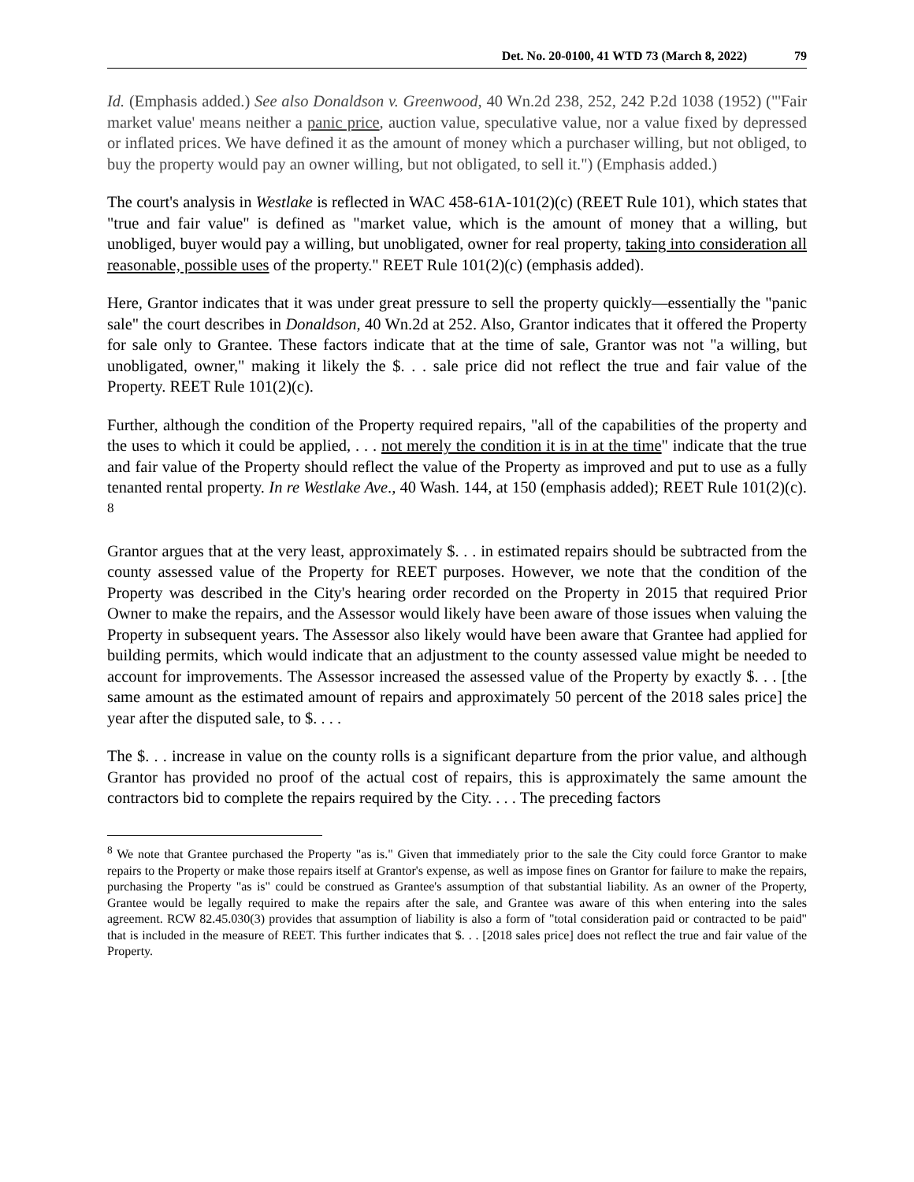Det. No. 20-0100, 41 WTD 73 (March 8, 2022) 79
Id. (Emphasis added.) See also Donaldson v. Greenwood, 40 Wn.2d 238, 252, 242 P.2d 1038 (1952) ("'Fair market value' means neither a panic price, auction value, speculative value, nor a value fixed by depressed or inflated prices. We have defined it as the amount of money which a purchaser willing, but not obliged, to buy the property would pay an owner willing, but not obligated, to sell it.") (Emphasis added.)
The court's analysis in Westlake is reflected in WAC 458-61A-101(2)(c) (REET Rule 101), which states that "true and fair value" is defined as "market value, which is the amount of money that a willing, but unobliged, buyer would pay a willing, but unobligated, owner for real property, taking into consideration all reasonable, possible uses of the property." REET Rule 101(2)(c) (emphasis added).
Here, Grantor indicates that it was under great pressure to sell the property quickly—essentially the "panic sale" the court describes in Donaldson, 40 Wn.2d at 252. Also, Grantor indicates that it offered the Property for sale only to Grantee. These factors indicate that at the time of sale, Grantor was not "a willing, but unobligated, owner," making it likely the $. . . sale price did not reflect the true and fair value of the Property. REET Rule 101(2)(c).
Further, although the condition of the Property required repairs, "all of the capabilities of the property and the uses to which it could be applied, . . . not merely the condition it is in at the time" indicate that the true and fair value of the Property should reflect the value of the Property as improved and put to use as a fully tenanted rental property. In re Westlake Ave., 40 Wash. 144, at 150 (emphasis added); REET Rule 101(2)(c). <sup>8</sup>
Grantor argues that at the very least, approximately $. . . in estimated repairs should be subtracted from the county assessed value of the Property for REET purposes. However, we note that the condition of the Property was described in the City's hearing order recorded on the Property in 2015 that required Prior Owner to make the repairs, and the Assessor would likely have been aware of those issues when valuing the Property in subsequent years. The Assessor also likely would have been aware that Grantee had applied for building permits, which would indicate that an adjustment to the county assessed value might be needed to account for improvements. The Assessor increased the assessed value of the Property by exactly $. . . [the same amount as the estimated amount of repairs and approximately 50 percent of the 2018 sales price] the year after the disputed sale, to $. . . .
The $. . . increase in value on the county rolls is a significant departure from the prior value, and although Grantor has provided no proof of the actual cost of repairs, this is approximately the same amount the contractors bid to complete the repairs required by the City. . . . The preceding factors
<sup>8</sup> We note that Grantee purchased the Property "as is." Given that immediately prior to the sale the City could force Grantor to make repairs to the Property or make those repairs itself at Grantor's expense, as well as impose fines on Grantor for failure to make the repairs, purchasing the Property "as is" could be construed as Grantee's assumption of that substantial liability. As an owner of the Property, Grantee would be legally required to make the repairs after the sale, and Grantee was aware of this when entering into the sales agreement. RCW 82.45.030(3) provides that assumption of liability is also a form of "total consideration paid or contracted to be paid" that is included in the measure of REET. This further indicates that $. . . [2018 sales price] does not reflect the true and fair value of the Property.